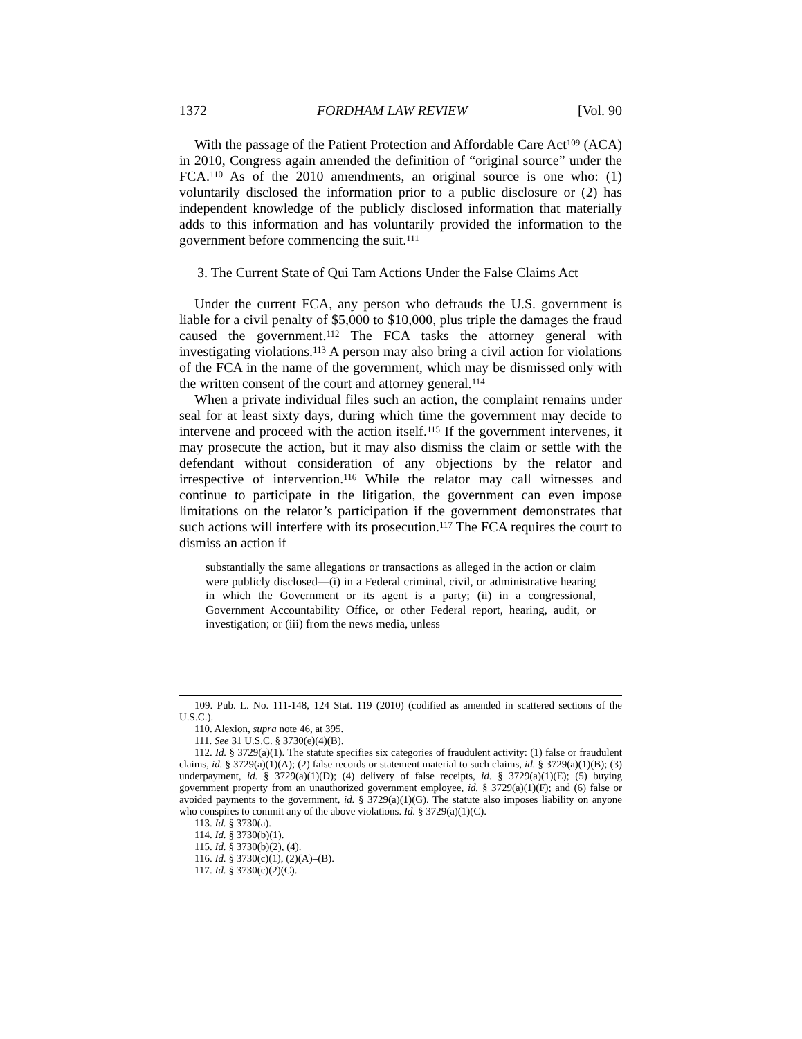1372 FORDHAM LAW REVIEW [Vol. 90
With the passage of the Patient Protection and Affordable Care Act<sup>109</sup> (ACA) in 2010, Congress again amended the definition of “original source” under the FCA.<sup>110</sup> As of the 2010 amendments, an original source is one who: (1) voluntarily disclosed the information prior to a public disclosure or (2) has independent knowledge of the publicly disclosed information that materially adds to this information and has voluntarily provided the information to the government before commencing the suit.<sup>111</sup>
3. The Current State of Qui Tam Actions Under the False Claims Act
Under the current FCA, any person who defrauds the U.S. government is liable for a civil penalty of $5,000 to $10,000, plus triple the damages the fraud caused the government.<sup>112</sup> The FCA tasks the attorney general with investigating violations.<sup>113</sup> A person may also bring a civil action for violations of the FCA in the name of the government, which may be dismissed only with the written consent of the court and attorney general.<sup>114</sup>
When a private individual files such an action, the complaint remains under seal for at least sixty days, during which time the government may decide to intervene and proceed with the action itself.<sup>115</sup> If the government intervenes, it may prosecute the action, but it may also dismiss the claim or settle with the defendant without consideration of any objections by the relator and irrespective of intervention.<sup>116</sup> While the relator may call witnesses and continue to participate in the litigation, the government can even impose limitations on the relator’s participation if the government demonstrates that such actions will interfere with its prosecution.<sup>117</sup> The FCA requires the court to dismiss an action if
substantially the same allegations or transactions as alleged in the action or claim were publicly disclosed—(i) in a Federal criminal, civil, or administrative hearing in which the Government or its agent is a party; (ii) in a congressional, Government Accountability Office, or other Federal report, hearing, audit, or investigation; or (iii) from the news media, unless
109. Pub. L. No. 111-148, 124 Stat. 119 (2010) (codified as amended in scattered sections of the U.S.C.).
110. Alexion, supra note 46, at 395.
111. See 31 U.S.C. § 3730(e)(4)(B).
112. Id. § 3729(a)(1). The statute specifies six categories of fraudulent activity: (1) false or fraudulent claims, id. § 3729(a)(1)(A); (2) false records or statement material to such claims, id. § 3729(a)(1)(B); (3) underpayment, id. § 3729(a)(1)(D); (4) delivery of false receipts, id. § 3729(a)(1)(E); (5) buying government property from an unauthorized government employee, id. § 3729(a)(1)(F); and (6) false or avoided payments to the government, id. § 3729(a)(1)(G). The statute also imposes liability on anyone who conspires to commit any of the above violations. Id. § 3729(a)(1)(C).
113. Id. § 3730(a).
114. Id. § 3730(b)(1).
115. Id. § 3730(b)(2), (4).
116. Id. § 3730(c)(1), (2)(A)–(B).
117. Id. § 3730(c)(2)(C).